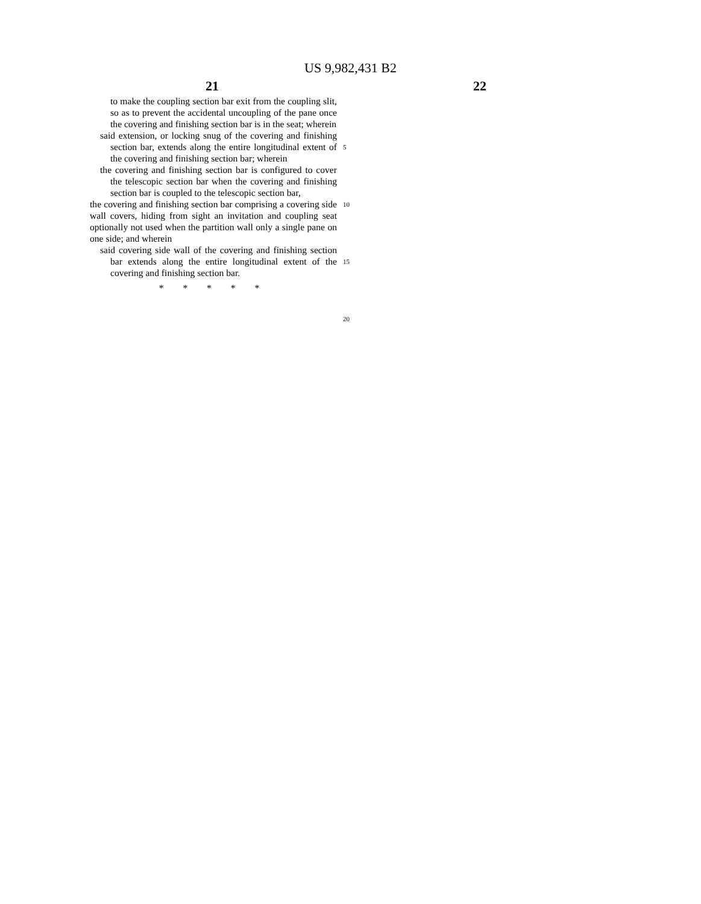US 9,982,431 B2
21 22
to make the coupling section bar exit from the coupling slit, so as to prevent the accidental uncoupling of the pane once the covering and finishing section bar is in the seat; wherein
said extension, or locking snug of the covering and finishing section bar, extends along the entire longitudinal extent of the covering and finishing section bar; wherein
the covering and finishing section bar is configured to cover the telescopic section bar when the covering and finishing section bar is coupled to the telescopic section bar,
the covering and finishing section bar comprising a covering side wall covers, hiding from sight an invitation and coupling seat optionally not used when the partition wall only a single pane on one side; and wherein
said covering side wall of the covering and finishing section bar extends along the entire longitudinal extent of the covering and finishing section bar.
* * * * *
5
10
15
20